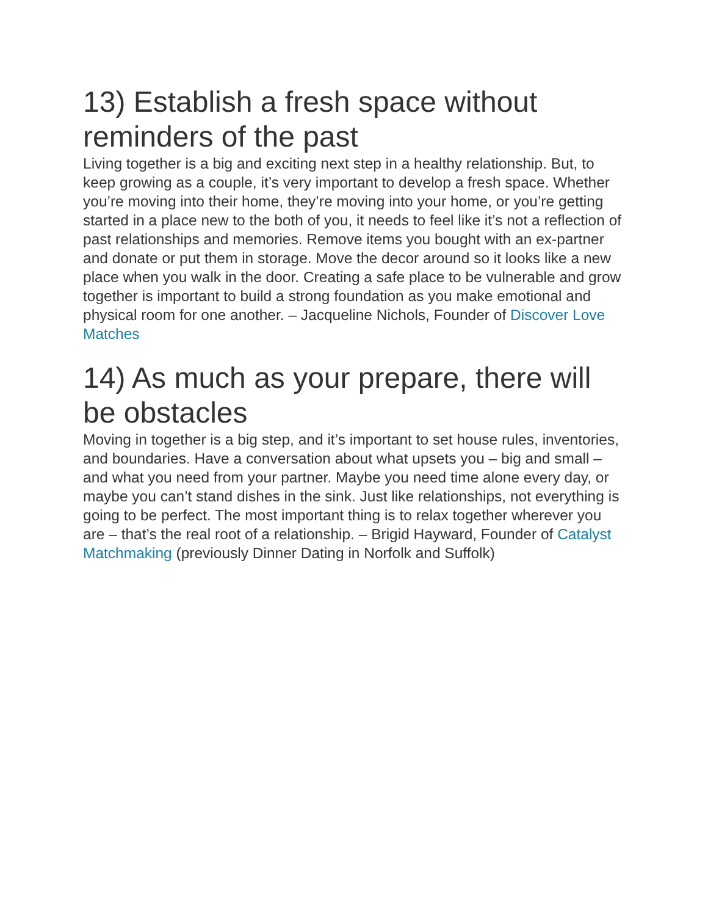13) Establish a fresh space without reminders of the past
Living together is a big and exciting next step in a healthy relationship. But, to keep growing as a couple, it’s very important to develop a fresh space. Whether you’re moving into their home, they’re moving into your home, or you’re getting started in a place new to the both of you, it needs to feel like it’s not a reflection of past relationships and memories. Remove items you bought with an ex-partner and donate or put them in storage. Move the decor around so it looks like a new place when you walk in the door. Creating a safe place to be vulnerable and grow together is important to build a strong foundation as you make emotional and physical room for one another. – Jacqueline Nichols, Founder of Discover Love Matches
14) As much as your prepare, there will be obstacles
Moving in together is a big step, and it’s important to set house rules, inventories, and boundaries. Have a conversation about what upsets you – big and small – and what you need from your partner. Maybe you need time alone every day, or maybe you can’t stand dishes in the sink. Just like relationships, not everything is going to be perfect. The most important thing is to relax together wherever you are – that’s the real root of a relationship. – Brigid Hayward, Founder of Catalyst Matchmaking (previously Dinner Dating in Norfolk and Suffolk)